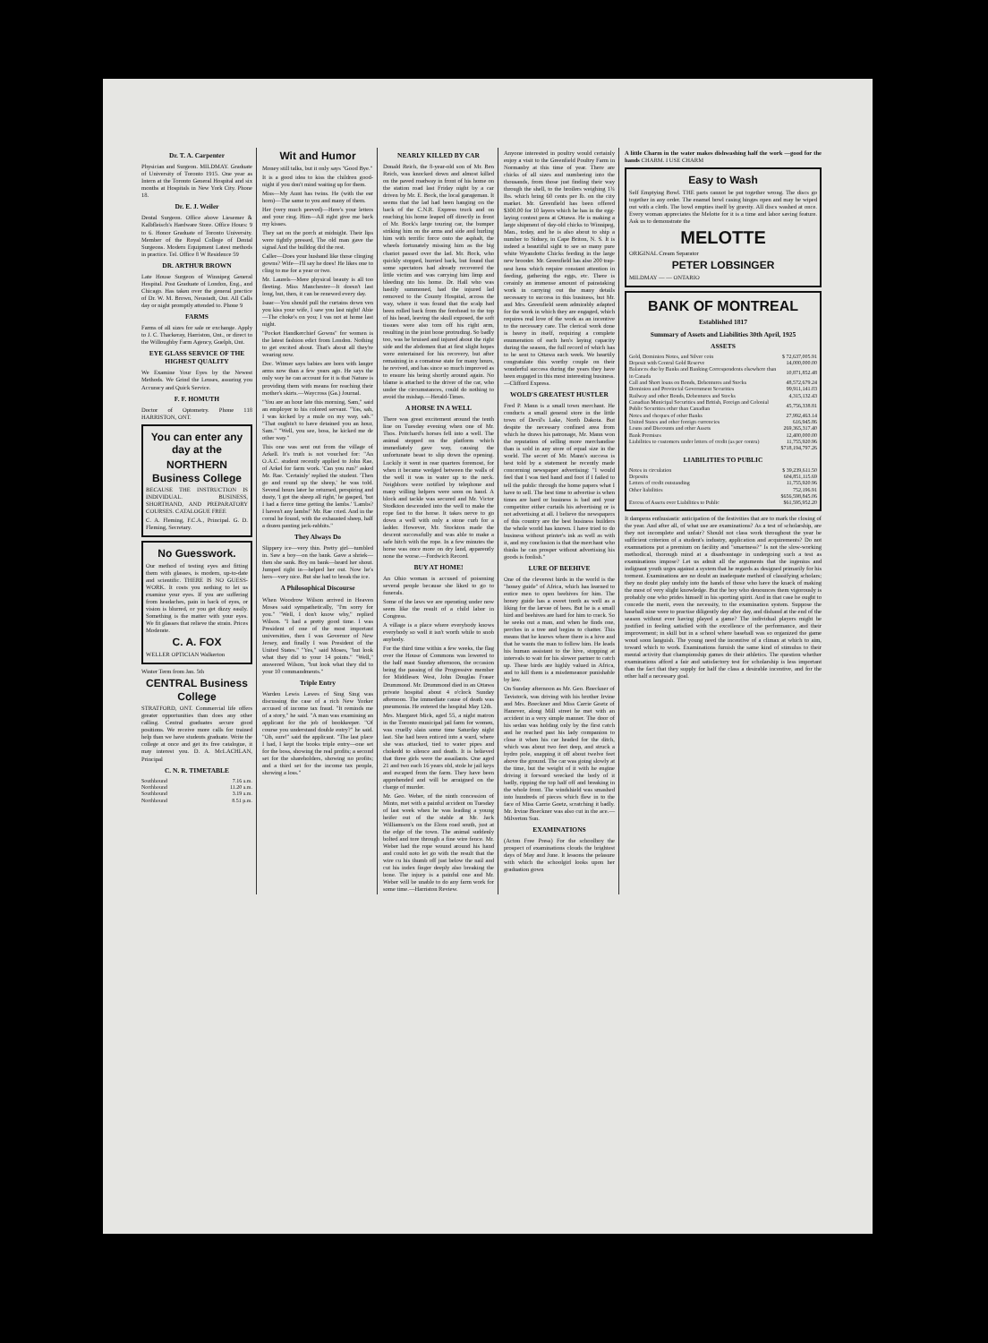Dr. T. A. Carpenter
Physician and Surgeon. MILDMAY. Graduate of University of Toronto 1915. One year as Intern at the Toronto General Hospital and six months at Hospitals in New York City. Phone 18.
Dr. E. J. Weiler
Dental Surgeon. Office above Liesemer & Kalbfleisch's Hardware Store. Office Hours: 9 to 6. Honor Graduate of Toronto University. Member of the Royal College of Dental Surgeons. Modern Equipment Latest methods in practice. Tel. Office 8 W Residence 59
DR. ARTHUR BROWN
Late House Surgeon of Winnipeg General Hospital. Post Graduate of London, Eng., and Chicago. Has taken over the general practice of Dr. W. M. Brown, Neustadt, Ont. All Calls day or night promptly attended to. Phone 9
FARMS
Farms of all sizes for sale or exchange. Apply to J. C. Thackeray, Harriston, Ont., or direct to the Willoughby Farm Agency, Guelph, Ont.
EYE GLASS SERVICE OF THE HIGHEST QUALITY
We Examine Your Eyes by the Newest Methods. We Grind the Lenses, assuring you Accuracy and Quick Service.
F. F. HOMUTH
Doctor of Optometry. Phone 118 HARRISTON, ONT.
You can enter any day at the
NORTHERN Business College
BECAUSE THE INSTRUCTION IS INDIVIDUAL. BUSINESS, SHORTHAND, AND PREPARATORY COURSES. CATALOGUE FREE
C. A. Fleming, F.C.A., Principal. G. D. Fleming, Secretary.
No Guesswork.
Our method of testing eyes and fitting them with glasses, is modern, up-to-date and scientific. THERE IS NO GUESS-WORK. It costs you nothing to let us examine your eyes. If you are suffering from headaches, pain in back of eyes, or vision is blurred, or you get dizzy easily. Something is the matter with your eyes. We fit glasses that relieve the strain. Prices Moderate.
C. A. FOX
WELLER OPTICIAN Walkerton
Winter Term from Jan. 5th
CENTRAL Business College
STRATFORD, ONT. Commercial life offers greater opportunities than does any other calling. Central graduates secure good positions. We receive more calls for trained help than we have students graduate. Write the college at once and get its free catalogue, it may interest you. D. A. McLACHLAN, Principal
C. N. R. TIMETABLE
| Southbound | 7.16 a.m. |
| Northbound | 11.20 a.m. |
| Southbound | 3.19 a.m. |
| Northbound | 8.51 p.m. |
Wit and Humor
Money still talks, but it only says "Good Bye."
It is a good idea to kiss the children good-night if you don't mind waiting up for them.
Miss—My Aunt has twins. He (with the ear horn)—The same to you and many of them.
Her (very much peeved)—Here's your letters and your ring. Him—All right give me back my kisses.
They sat on the porch at midnight. Their lips were tightly pressed, The old man gave the signal And the bulldog did the rest.
Caller—Does your husband like those clinging gowns? Wife—I'll say he does! He likes one to cling to me for a year or two.
Mr. Laurels—Mere physical beauty is all too fleeting. Miss Manchester—It doesn't last long, but, then, it can be renewed every day.
Isaac—You should pull the curtains down ven you kiss your wife, I saw you last night! Abie—The choke's on you; I vas not at home last night.
"Pocket Handkerchief Gowns" for women is the latest fashion edict from London. Nothing to get excited about. That's about all they're wearing now.
Doc. Witmer says babies are born with langer arms now than a few years ago. He says the only way he can account for it is that Nature is providing them with means for reaching their mother's skirts.—Waycross (Ga.) Journal.
"You are an hour late this morning, Sam," said an employer to his colored servant. "Yas, sah, I was kicked by a mule on my way, sah." "That oughtn't to have detained you an hour, Sam." "Well, you see, boss, he kicked me de other way."
This one was sent out from the village of Arkell. It's truth is not vouched for: "An O.A.C. student recently applied to John Rae, of Arkel for farm work. 'Can you run?' asked Mr. Rae. 'Certainly' replied the student. 'Then go and round up the sheep,' he was told. Several hours later he returned, perspiring and dusty, 'I got the sheep all right,' he gasped, 'but I had a fierce time getting the lambs.' 'Lambs? I haven't any lambs!' Mr. Rae cried. And in the corral he found, with the exhausted sheep, half a dozen panting jack-rabbits."
They Always Do
Slippery ice—very thin. Pretty girl—tumbled in. Saw a boy—on the bank. Gave a shriek—then she sank. Boy on bank—heard her shout. Jumped right in—helped her out. Now he's hers—very nice. But she had to break the ice.
A Philosophical Discourse
When Woodrow Wilson arrived in Heaven Moses said sympathetically, "I'm sorry for you." "Well, I don't know why," replied Wilson. "I had a pretty good time. I was President of one of the most important universities, then I was Governor of New Jersey, and finally I was President of the United States." "Yes," said Moses, "but look what they did to your 14 points." "Well," answered Wilson, "but look what they did to your 10 commandments."
Triple Entry
Warden Lewis Lawes of Sing Sing was discussing the case of a rich New Yorker accused of income tax fraud. "It reminds me of a story," he said. "A man was examining an applicant for the job of bookkeeper. "Of course you understand double entry?" he said. "Oh, sure!" said the applicant. "The last place I had, I kept the books triple entry—one set for the boss, showing the real profits; a second set for the shareholders, showing no profits; and a third set for the income tax people, showing a loss."
NEARLY KILLED BY CAR
Donald Reich, the 8-year-old son of Mr. Ben Reich, was knocked down and almost killed on the paved roadway in front of his home on the station road last Friday night by a car driven by Mr. E. Bock, the local garageman. It seems that the lad had been hanging on the back of the C.N.R. Express truck and on reaching his home leaped off directly in front of Mr. Bock's large touring car, the bumper striking him on the arms and side and hurling him with terrific force onto the asphalt, the wheels fortunately missing him as the big chariot passed over the lad. Mr. Bock, who quickly stopped, hurried back, but found that some spectators had already recovered the little victim and was carrying him limp and bleeding nto his home. Dr. Hall who was hastily summoned, had the injured lad removed to the County Hospital, across the way, where it was found that the scalp had been rolled back from the forehead to the top of his head, leaving the skull exposed, the soft tissues were also torn off his right arm, resulting in the joint bone protruding. So badly too, was he bruised and injured about the right side and the abdomen that at first slight hopes were entertained for his recovery, but after remaining in a comatose state for many hours, he revived, and has since so much improved as to ensure his being shortly around again. No blame is attached to the driver of the car, who under the circumstances, could do nothing to avoid the mishap.—Herald-Times.
A HORSE IN A WELL
There was great excitement around the tenth line on Tuesday evening when one of Mr. Thos. Pritchard's horses fell into a well. The animal stepped on the platform which immediately gave way, causing the unfortunate beast to slip down the opening. Luckily it went in rear quarters foremost, for when it became wedged between the walls of the well it was in water up to the neck. Neighbors were notified by telephone and many willing helpers were soon on hand. A block and tackle was secured and Mr. Victor Stodkton descended into the well to make the rope fast to the horse. It takes nerve to go down a well with only a stone curb for a ladder. However, Mr. Stockton made the descent successfully and was able to make a safe hitch with the rope. In a few minutes the horse was once more on dry land, apparently none the worse.—Fordwich Record.
BUY AT HOME!
An Ohio woman is accused of poisoning several people because she liked to go to funerals.
Some of the laws we are operating under now seem like the result of a child labor in Congress.
A village is a place where everybody knows everybody so well it isn't worth while to snob anybody.
For the third time within a few weeks, the flag over the House of Commons was lowered to the half mast Sunday afternoon, the occasion being the passing of the Progressive member for Middlesex West, John Douglas Fraser Drummond. Mr. Drummond died in an Ottawa private hospital about 4 o'clock Sunday afternoon. The immediate cause of death was pneumonia. He entered the hospital May 12th.
Mrs. Margaret Mick, aged 55, a night matron in the Toronto municipal jail farm for women, was cruelly slain some time Saturday night last. She had been enticed into a ward, where she was attacked, tied to water pipes and chokedd to silence and death. It is believed that three girls were the assailants. One aged 21 and two each 16 years old, stole hr jail keys and escaped from the farm. They have been apprehended and will be arraigned on the charge of murder.
Mr. Geo. Weber, of the ninth concession of Minto, met with a painful accident on Tuesday of last week when he was leading a young heifer out of the stable at Mr. Jack Williamson's on the Elora road south, just at the edge of the town. The animal suddenly bolted and tore through a fine wire fence. Mr. Weber had the rope wound around his hand and could noto let go with the result that the wire cu his thumb off just below the nail and cut his index finger deeply also breaking the bone. The injury is a painful one and Mr. Weber will be unable to do any farm work for some time.—Harriston Review.
Anyone interested in poultry would certainly enjoy a visit to the Greenfield Poultry Farm in Normanby at this time of year. There are chicks of all sizes and numbering into the thousands, from those just finding their way through the shell, to the broilers weighing 1¾ lbs. which bring 60 cents per lb. on the city market. Mr. Greenfield has been offered $300.00 for 10 layers which he has in the egg-laying contest pens at Ottawa. He is making a large shipment of day-old chicks to Winnipeg, Man., today, and he is also about to ship a number to Sidney, in Cape Briton, N. S. It is indeed a beautiful sight to see so many pure white Wyandotte Chicks feeding in the large new brooder. Mr. Greenfield has also 200 trap-nest hens which require constant attention in feeding, gathering the eggs, etc. There is cerainly an immense amount of painstaking work in carrying out the many details necessary to success in this business, but Mr. and Mrs. Greenfield seem admirably adapted for the work in which they are engaged, which requires real love of the work as an incentive to the necessary care. The clerical work done is heavy in itself, requiring a complete enumeration of each hen's laying capacity during the season, the full record of which has to be sent to Ottawa each week. We heartily congratulate this worthy couple on their wonderful success during the years they have been engaged in this most interesting business.—Clifford Express.
WOLD'S GREATEST HUSTLER
Fred P. Mann is a small town merchant. He conducts a small general store in the little town of Devil's Lake, North Dakota. But despite the necessary confined area from which he draws his patronage, Mr. Mann won the reputation of selling more merchandise than is sold in any store of equal size in the world. The secret of Mr. Mann's success is best told by a statement he recently made concerning newspaper advertising: "I would feel that I was tied hand and foot if I failed to tell the public through the home papers what I have to sell. The best time to advertise is when times are hard or business is bad and your competitor either curtails his advertising or is not advertising at all. I believe the newspapers of this country are the best business builders the whole world has known. I have tried to do business without printer's ink as well as with it, and my conclusion is that the merchant who thinks he can prosper without advertising his goods is foolish."
LURE OF BEEHIVE
One of the cleverest birds in the world is the "honey guide" of Africa, which has learned to entice men to open beehives for him. The honey guide has a sweet tooth as well as a liking for the larvae of bees. But he is a small bird and beehives are hard for him to crack. So he seeks out a man, and when he finds one, perches in a tree and begins to chatter. This means that he knows where there is a hive and that he wants the man to follow him. He leads his human assistant to the hive, stopping at intervals to wait for his slower partner to catch up. These birds are highly valued in Africa, and to kill them is a misdemeanor punishable by law.
On Sunday afternoon as Mr. Geo. Boeckner of Tavistock, was driving with his brother Irvine and Mrs. Boeckner and Miss Carrie Goetz of Hanover, along Mill street he met with an accident in a very simple manner. The door of his sedan was holding only by the first catch and he reached past his lady companion to close it when his car headed for the ditch, which was about two feet deep, and struck a hydro pole, snapping it off about twelve feet above the ground. The car was going slowly at the time, but the weight of it with he engine driving it forward wrecked the body of it badly, ripping the top half off and breaking in the whole front. The windshield was smashed into hundreds of pieces which flew in to the face of Miss Carrie Goetz, scratching it badly. Mr. Irvine Boeckner was also cut in the ace.—Milverton Sun.
EXAMINATIONS
(Acton Free Press) For the schoolboy the prospect of examinations clouds the brightest days of May and June. It lessons the pelasure with which the schoolgirl looks upon her graduation gown
A little Charm in the water makes dishwashing half the work —good for the hands CHARM. I USE CHARM
Easy to Wash
Self Emptying Bowl. THE parts cannot be put together wrong. The discs go together in any order. The enamel bowl casing hinges open and may be wiped out with a cloth. The bowl empties itself by gravity. All discs washed at once. Every woman appreciates the Melotte for it is a time and labor saving feature. Ask us to demonstrate the
MELOTTE
ORIGINAL Cream Separator
PETER LOBSINGER
MILDMAY — — ONTARIO
BANK OF MONTREAL
Established 1817
Summary of Assets and Liabilities 30th April, 1925
ASSETS
| Gold, Dominion Notes, and Silver coin | $ 72,637,005.91 |
| Deposit with Central Gold Reserve | 14,000,000.00 |
| Balances due by Banks and Banking Correspondents elsewhere than in Canada | 10,871,852.48 |
| Call and Short loans on Bonds, Debentures and Stocks | 48,572,679.24 |
| Dominion and Provincial Government Securities | 99,911,141.03 |
| Railway and other Bonds, Debentures and Stocks | 4,315,132.43 |
| Canadian Municipal Securities and British, Foreign and Colonial Public Securities other than Canadian | 45,756,338.81 |
| Notes and cheques of other Banks | 27,992,463.14 |
| United States and other foreign currencies | 616,945.86 |
| Loans and Discounts and other Assets | 269,365,317.40 |
| Bank Premises | 12,400,000.00 |
| Liabilities to customers under letters of credit (as per contra) | 11,755,920.96 |
| | $718,194,797.26 |
LIABILITIES TO PUBLIC
| Notes in circulation | $ 39,239,611.50 |
| Deposits | 604,851,115.69 |
| Letters of credit outstanding | 11,755,920.96 |
| Other liabilities | 752,196.91 |
| | $656,598,845.06 |
| Excess of Assets over Liabilities to Public | $61,595,952.20 |
It dampens enthusiastic anticipation of the festivities that are to mark the closing of the year. And after all, of what use are examinations? As a test of scholarship, are they not incomplete and unfair? Should not class work throughout the year be sufficient criterion of a student's industry, application and acquirements? Do not examnations put a premium on facility and "smartness?" Is not the slow-working methodical, thorough mind at a disadvantage in undergoing such a test as examinations impose? Let us admit all the arguments that the ingenius and indignant youth urges against a system that he regards as designed primarily for his torment. Examinations are no doubt an inadequate method of classifying scholars; they no doubt play unduly into the hands of those who have the knack of making the most of very slight knowledge. But the boy who denounces them vigorously is probably one who prides himself in his sporting spirit. And in that case he ought to concede the merit, even the necessity, to the examination system. Suppose the baseball nine were to practise diligently day after day, and disband at the end of the season without ever having played a game? The individual players might be justified in feeling satisfied with the excellence of the performance, and their improvement; in skill but in a school where baseball was so organized the game woud soon languish. The young need the incentive of a climax at which to aim, toward which to work. Examinations furnish the same kind of stimulus to their mental activity that championship games do their athletics. The question whether examinations afford a fair and satisfactory test for scholarship is less important than the fact that they supply for half the class a desirable incentive, and for the other half a necessary goal.